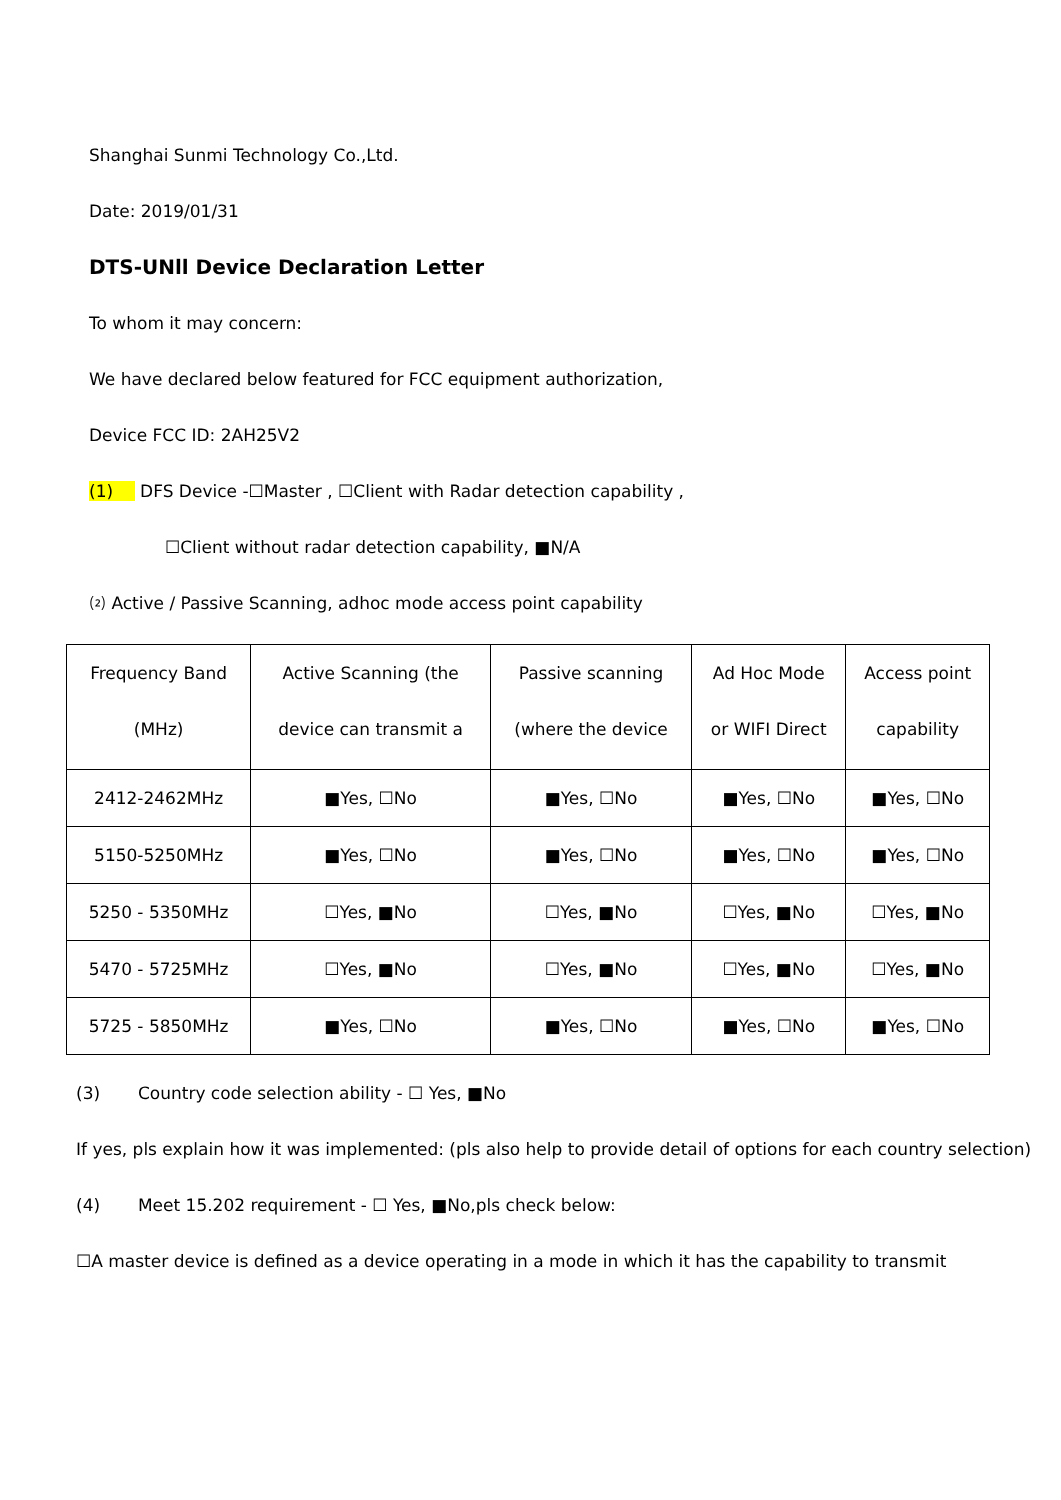Shanghai Sunmi Technology Co.,Ltd.
Date: 2019/01/31
DTS-UNll Device Declaration Letter
To whom it may concern:
We have declared below featured for FCC equipment authorization,
Device FCC ID: 2AH25V2
(1) DFS Device -☐Master , ☐Client with Radar detection capability ,
☐Client without radar detection capability, ■N/A
⑵ Active / Passive Scanning, adhoc mode access point capability
| Frequency Band (MHz) | Active Scanning (the device can transmit a | Passive scanning (where the device | Ad Hoc Mode or WIFI Direct | Access point capability |
| --- | --- | --- | --- | --- |
| 2412-2462MHz | ■Yes, ☐No | ■Yes, ☐No | ■Yes, ☐No | ■Yes, ☐No |
| 5150-5250MHz | ■Yes, ☐No | ■Yes, ☐No | ■Yes, ☐No | ■Yes, ☐No |
| 5250 - 5350MHz | ☐Yes, ■No | ☐Yes, ■No | ☐Yes, ■No | ☐Yes, ■No |
| 5470 - 5725MHz | ☐Yes, ■No | ☐Yes, ■No | ☐Yes, ■No | ☐Yes, ■No |
| 5725 - 5850MHz | ■Yes, ☐No | ■Yes, ☐No | ■Yes, ☐No | ■Yes, ☐No |
(3) Country code selection ability - ☐ Yes, ■No
If yes, pls explain how it was implemented: (pls also help to provide detail of options for each country selection)
(4) Meet 15.202 requirement - ☐ Yes, ■No,pls check below:
☐A master device is defined as a device operating in a mode in which it has the capability to transmit